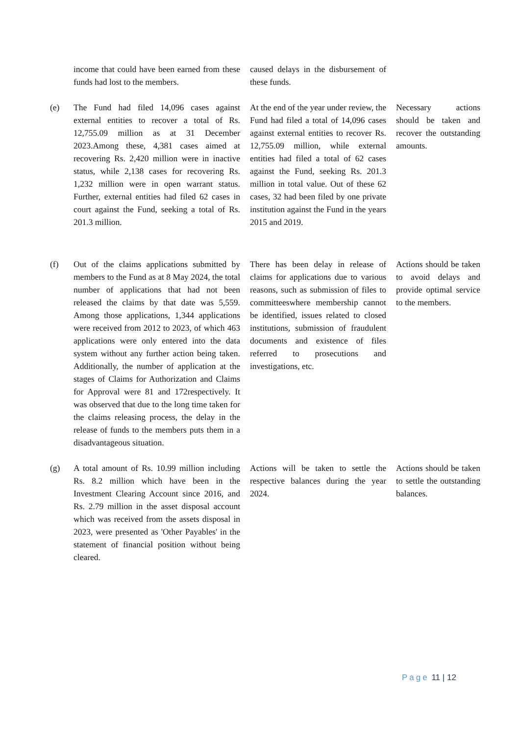| | income that could have been earned from these funds had lost to the members. | caused delays in the disbursement of these funds. | |
| (e) | The Fund had filed 14,096 cases against external entities to recover a total of Rs. 12,755.09 million as at 31 December 2023.Among these, 4,381 cases aimed at recovering Rs. 2,420 million were in inactive status, while 2,138 cases for recovering Rs. 1,232 million were in open warrant status. Further, external entities had filed 62 cases in court against the Fund, seeking a total of Rs. 201.3 million. | At the end of the year under review, the Fund had filed a total of 14,096 cases against external entities to recover Rs. 12,755.09 million, while external entities had filed a total of 62 cases against the Fund, seeking Rs. 201.3 million in total value. Out of these 62 cases, 32 had been filed by one private institution against the Fund in the years 2015 and 2019. | Necessary actions should be taken and recover the outstanding amounts. |
| (f) | Out of the claims applications submitted by members to the Fund as at 8 May 2024, the total number of applications that had not been released the claims by that date was 5,559. Among those applications, 1,344 applications were received from 2012 to 2023, of which 463 applications were only entered into the data system without any further action being taken. Additionally, the number of application at the stages of Claims for Authorization and Claims for Approval were 81 and 172respectively. It was observed that due to the long time taken for the claims releasing process, the delay in the release of funds to the members puts them in a disadvantageous situation. | There has been delay in release of claims for applications due to various reasons, such as submission of files to committeeswhere membership cannot be identified, issues related to closed institutions, submission of fraudulent documents and existence of files referred to prosecutions and investigations, etc. | Actions should be taken to avoid delays and provide optimal service to the members. |
| (g) | A total amount of Rs. 10.99 million including Rs. 8.2 million which have been in the Investment Clearing Account since 2016, and Rs. 2.79 million in the asset disposal account which was received from the assets disposal in 2023, were presented as 'Other Payables' in the statement of financial position without being cleared. | Actions will be taken to settle the respective balances during the year 2024. | Actions should be taken to settle the outstanding balances. |
Page 11 | 12